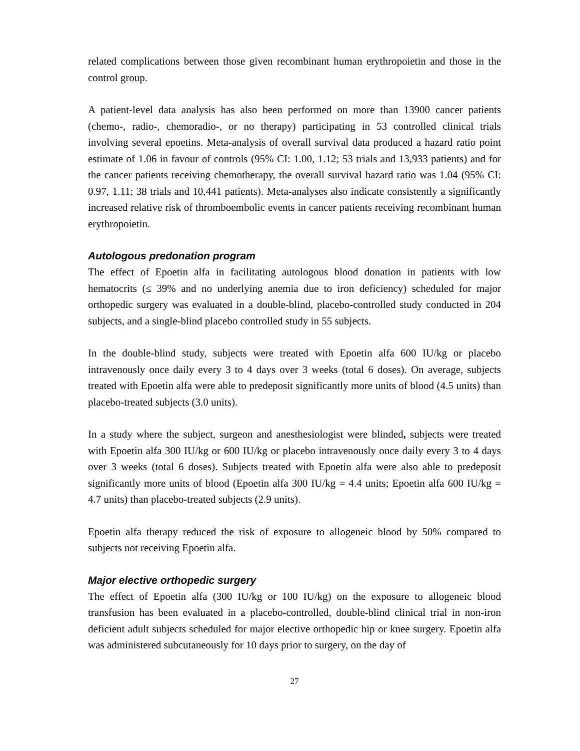related complications between those given recombinant human erythropoietin and those in the control group.
A patient-level data analysis has also been performed on more than 13900 cancer patients (chemo-, radio-, chemoradio-, or no therapy) participating in 53 controlled clinical trials involving several epoetins. Meta-analysis of overall survival data produced a hazard ratio point estimate of 1.06 in favour of controls (95% CI: 1.00, 1.12; 53 trials and 13,933 patients) and for the cancer patients receiving chemotherapy, the overall survival hazard ratio was 1.04 (95% CI: 0.97, 1.11; 38 trials and 10,441 patients). Meta-analyses also indicate consistently a significantly increased relative risk of thromboembolic events in cancer patients receiving recombinant human erythropoietin.
Autologous predonation program
The effect of Epoetin alfa in facilitating autologous blood donation in patients with low hematocrits (≤ 39% and no underlying anemia due to iron deficiency) scheduled for major orthopedic surgery was evaluated in a double-blind, placebo-controlled study conducted in 204 subjects, and a single-blind placebo controlled study in 55 subjects.
In the double-blind study, subjects were treated with Epoetin alfa 600 IU/kg or placebo intravenously once daily every 3 to 4 days over 3 weeks (total 6 doses). On average, subjects treated with Epoetin alfa were able to predeposit significantly more units of blood (4.5 units) than placebo-treated subjects (3.0 units).
In a study where the subject, surgeon and anesthesiologist were blinded, subjects were treated with Epoetin alfa 300 IU/kg or 600 IU/kg or placebo intravenously once daily every 3 to 4 days over 3 weeks (total 6 doses). Subjects treated with Epoetin alfa were also able to predeposit significantly more units of blood (Epoetin alfa 300 IU/kg = 4.4 units; Epoetin alfa 600 IU/kg = 4.7 units) than placebo-treated subjects (2.9 units).
Epoetin alfa therapy reduced the risk of exposure to allogeneic blood by 50% compared to subjects not receiving Epoetin alfa.
Major elective orthopedic surgery
The effect of Epoetin alfa (300 IU/kg or 100 IU/kg) on the exposure to allogeneic blood transfusion has been evaluated in a placebo-controlled, double-blind clinical trial in non-iron deficient adult subjects scheduled for major elective orthopedic hip or knee surgery. Epoetin alfa was administered subcutaneously for 10 days prior to surgery, on the day of
27